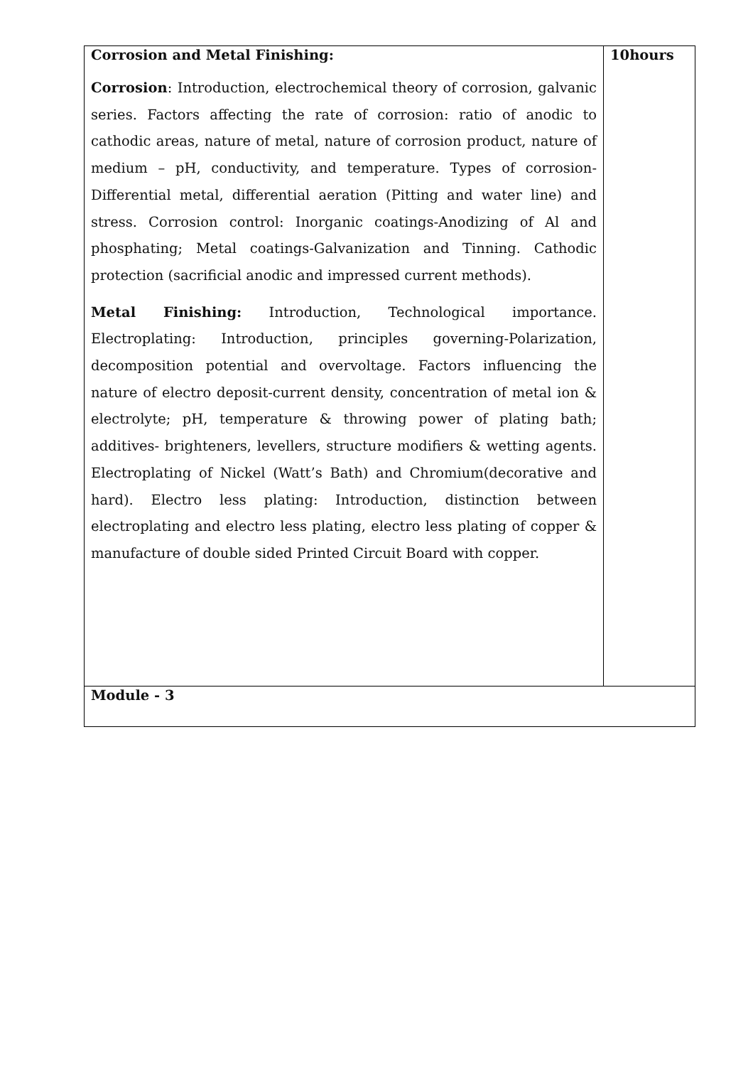| Corrosion and Metal Finishing: Corrosion : Introduction, electrochemical theory of corrosion, galvanic series. Factors affecting the rate of corrosion: ratio of anodic to cathodic areas, nature of metal, nature of corrosion product, nature of medium – pH, conductivity, and temperature. Types of corrosion- Differential metal, differential aeration (Pitting and water line) and stress. Corrosion control: Inorganic coatings-Anodizing of Al and phosphating; Metal coatings-Galvanization and Tinning. Cathodic protection (sacrificial anodic and impressed current methods). Metal Finishing: Introduction, Technological importance. Electroplating: Introduction, principles governing-Polarization, decomposition potential and overvoltage. Factors influencing the nature of electro deposit-current density, concentration of metal ion & electrolyte; pH, temperature & throwing power of plating bath; additives- brighteners, levellers, structure modifiers & wetting agents. Electroplating of Nickel (Watt’s Bath) and Chromium(decorative and hard). Electro less plating: Introduction, distinction between electroplating and electro less plating, electro less plating of copper & manufacture of double sided Printed Circuit Board with copper. | 10hours |
| Module - 3 | |